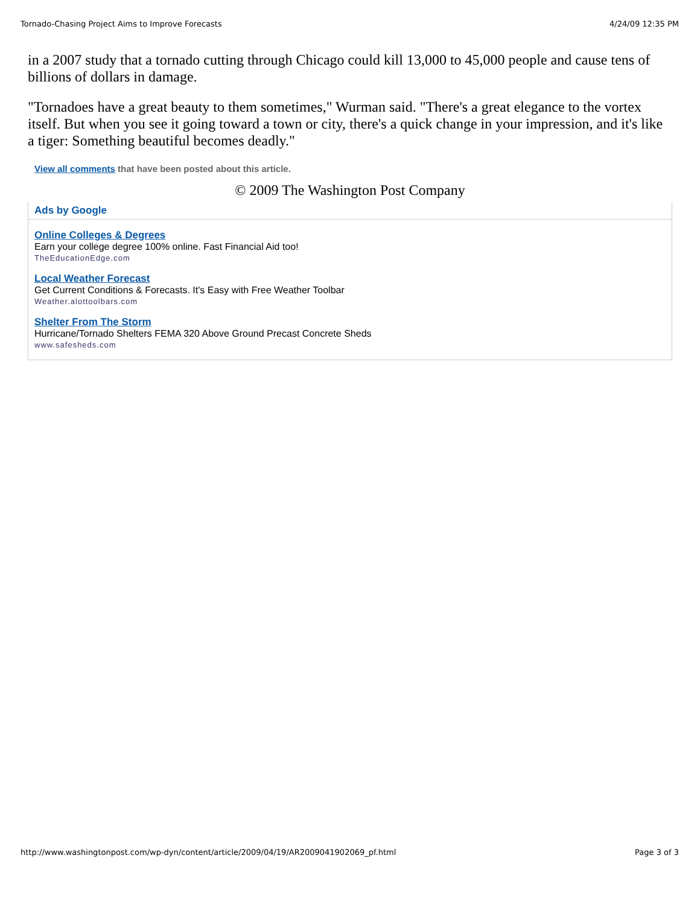Tornado-Chasing Project Aims to Improve Forecasts 4/24/09 12:35 PM
in a 2007 study that a tornado cutting through Chicago could kill 13,000 to 45,000 people and cause tens of billions of dollars in damage.
"Tornadoes have a great beauty to them sometimes," Wurman said. "There's a great elegance to the vortex itself. But when you see it going toward a town or city, there's a quick change in your impression, and it's like a tiger: Something beautiful becomes deadly."
View all comments that have been posted about this article.
© 2009 The Washington Post Company
Ads by Google
Online Colleges & Degrees
Earn your college degree 100% online. Fast Financial Aid too!
TheEducationEdge.com
Local Weather Forecast
Get Current Conditions & Forecasts. It's Easy with Free Weather Toolbar
Weather.alottoolbars.com
Shelter From The Storm
Hurricane/Tornado Shelters FEMA 320 Above Ground Precast Concrete Sheds
www.safesheds.com
http://www.washingtonpost.com/wp-dyn/content/article/2009/04/19/AR2009041902069_pf.html Page 3 of 3